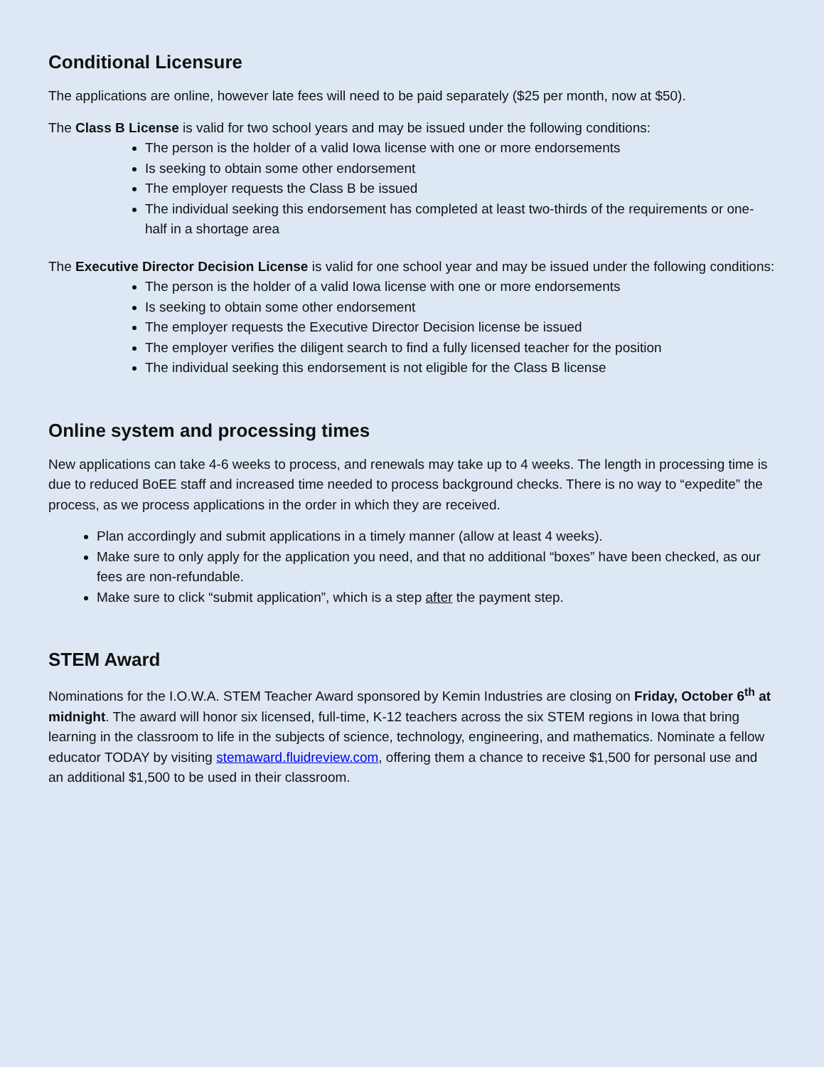Conditional Licensure
The applications are online, however late fees will need to be paid separately ($25 per month, now at $50).
The Class B License is valid for two school years and may be issued under the following conditions:
The person is the holder of a valid Iowa license with one or more endorsements
Is seeking to obtain some other endorsement
The employer requests the Class B be issued
The individual seeking this endorsement has completed at least two-thirds of the requirements or one-half in a shortage area
The Executive Director Decision License is valid for one school year and may be issued under the following conditions:
The person is the holder of a valid Iowa license with one or more endorsements
Is seeking to obtain some other endorsement
The employer requests the Executive Director Decision license be issued
The employer verifies the diligent search to find a fully licensed teacher for the position
The individual seeking this endorsement is not eligible for the Class B license
Online system and processing times
New applications can take 4-6 weeks to process, and renewals may take up to 4 weeks. The length in processing time is due to reduced BoEE staff and increased time needed to process background checks. There is no way to “expedite” the process, as we process applications in the order in which they are received.
Plan accordingly and submit applications in a timely manner (allow at least 4 weeks).
Make sure to only apply for the application you need, and that no additional “boxes” have been checked, as our fees are non-refundable.
Make sure to click “submit application”, which is a step after the payment step.
STEM Award
Nominations for the I.O.W.A. STEM Teacher Award sponsored by Kemin Industries are closing on Friday, October 6<sup>th</sup> at midnight. The award will honor six licensed, full-time, K-12 teachers across the six STEM regions in Iowa that bring learning in the classroom to life in the subjects of science, technology, engineering, and mathematics. Nominate a fellow educator TODAY by visiting stemaward.fluidreview.com, offering them a chance to receive $1,500 for personal use and an additional $1,500 to be used in their classroom.